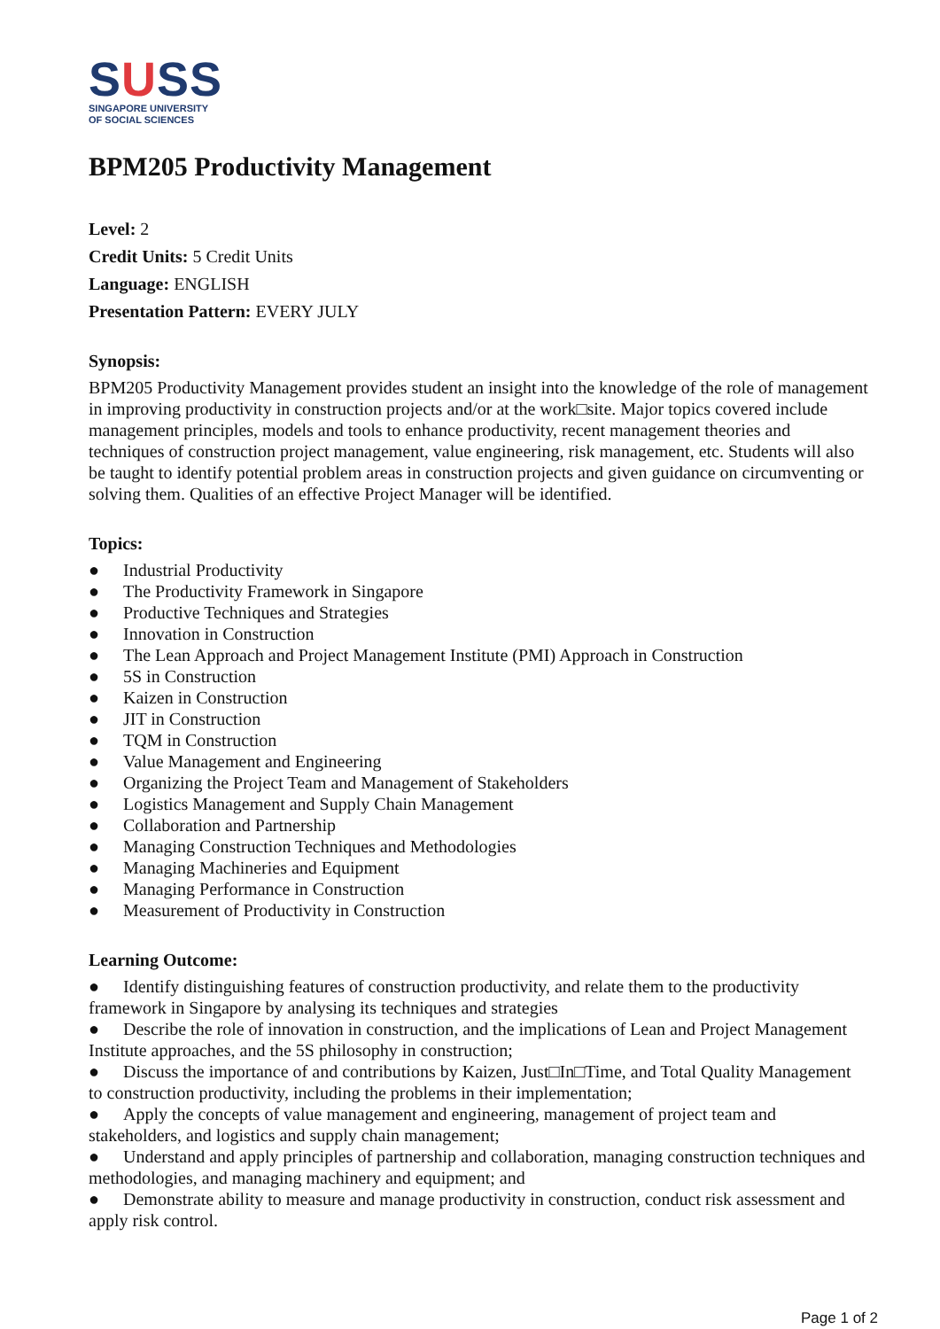SUSS
SINGAPORE UNIVERSITY
OF SOCIAL SCIENCES
BPM205 Productivity Management
Level: 2
Credit Units: 5 Credit Units
Language: ENGLISH
Presentation Pattern: EVERY JULY
Synopsis:
BPM205 Productivity Management provides student an insight into the knowledge of the role of management in improving productivity in construction projects and/or at the work□site. Major topics covered include management principles, models and tools to enhance productivity, recent management theories and techniques of construction project management, value engineering, risk management, etc. Students will also be taught to identify potential problem areas in construction projects and given guidance on circumventing or solving them. Qualities of an effective Project Manager will be identified.
Topics:
● Industrial Productivity
● The Productivity Framework in Singapore
● Productive Techniques and Strategies
● Innovation in Construction
● The Lean Approach and Project Management Institute (PMI) Approach in Construction
● 5S in Construction
● Kaizen in Construction
● JIT in Construction
● TQM in Construction
● Value Management and Engineering
● Organizing the Project Team and Management of Stakeholders
● Logistics Management and Supply Chain Management
● Collaboration and Partnership
● Managing Construction Techniques and Methodologies
● Managing Machineries and Equipment
● Managing Performance in Construction
● Measurement of Productivity in Construction
Learning Outcome:
● Identify distinguishing features of construction productivity, and relate them to the productivity framework in Singapore by analysing its techniques and strategies
● Describe the role of innovation in construction, and the implications of Lean and Project Management Institute approaches, and the 5S philosophy in construction;
● Discuss the importance of and contributions by Kaizen, Just□In□Time, and Total Quality Management to construction productivity, including the problems in their implementation;
● Apply the concepts of value management and engineering, management of project team and stakeholders, and logistics and supply chain management;
● Understand and apply principles of partnership and collaboration, managing construction techniques and methodologies, and managing machinery and equipment; and
● Demonstrate ability to measure and manage productivity in construction, conduct risk assessment and apply risk control.
Page 1 of 2